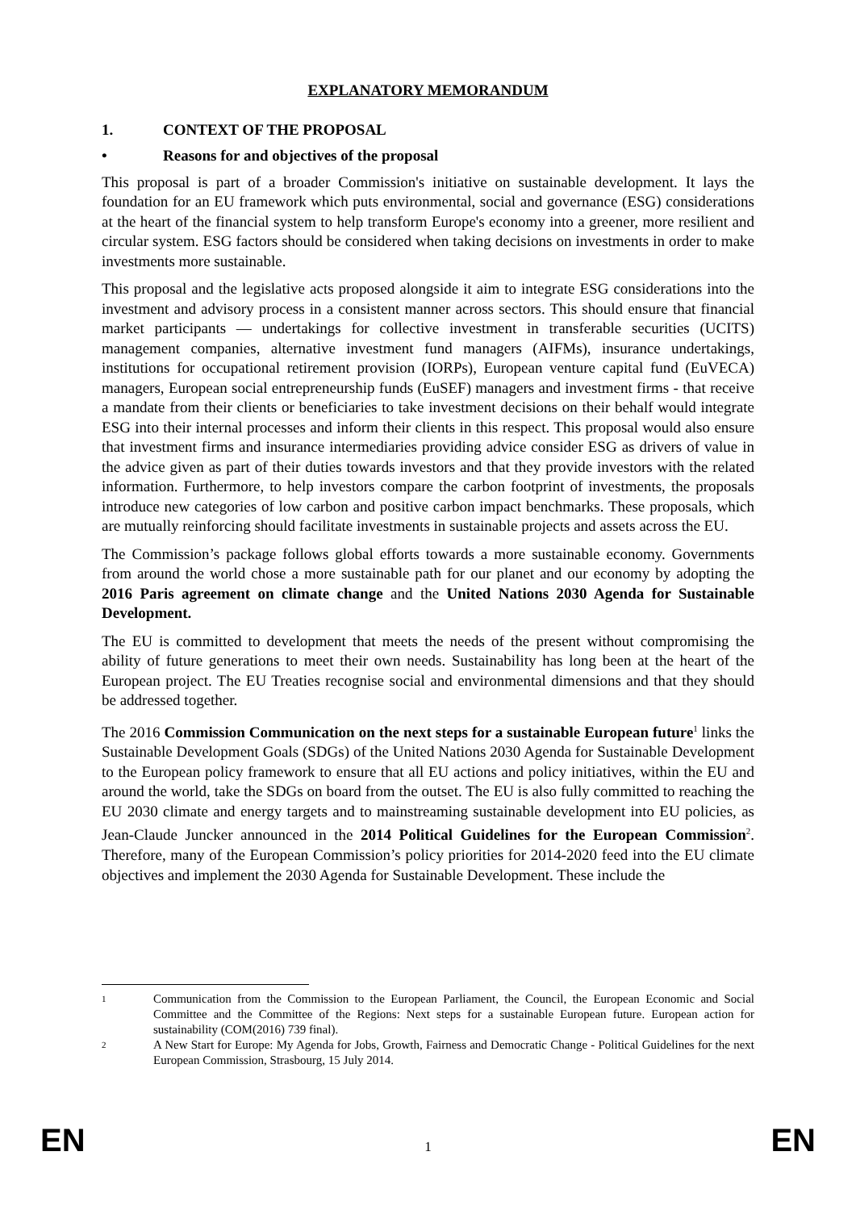EXPLANATORY MEMORANDUM
1. CONTEXT OF THE PROPOSAL
• Reasons for and objectives of the proposal
This proposal is part of a broader Commission's initiative on sustainable development. It lays the foundation for an EU framework which puts environmental, social and governance (ESG) considerations at the heart of the financial system to help transform Europe's economy into a greener, more resilient and circular system. ESG factors should be considered when taking decisions on investments in order to make investments more sustainable.
This proposal and the legislative acts proposed alongside it aim to integrate ESG considerations into the investment and advisory process in a consistent manner across sectors. This should ensure that financial market participants — undertakings for collective investment in transferable securities (UCITS) management companies, alternative investment fund managers (AIFMs), insurance undertakings, institutions for occupational retirement provision (IORPs), European venture capital fund (EuVECA) managers, European social entrepreneurship funds (EuSEF) managers and investment firms - that receive a mandate from their clients or beneficiaries to take investment decisions on their behalf would integrate ESG into their internal processes and inform their clients in this respect. This proposal would also ensure that investment firms and insurance intermediaries providing advice consider ESG as drivers of value in the advice given as part of their duties towards investors and that they provide investors with the related information. Furthermore, to help investors compare the carbon footprint of investments, the proposals introduce new categories of low carbon and positive carbon impact benchmarks. These proposals, which are mutually reinforcing should facilitate investments in sustainable projects and assets across the EU.
The Commission’s package follows global efforts towards a more sustainable economy. Governments from around the world chose a more sustainable path for our planet and our economy by adopting the 2016 Paris agreement on climate change and the United Nations 2030 Agenda for Sustainable Development.
The EU is committed to development that meets the needs of the present without compromising the ability of future generations to meet their own needs. Sustainability has long been at the heart of the European project. The EU Treaties recognise social and environmental dimensions and that they should be addressed together.
The 2016 Commission Communication on the next steps for a sustainable European future<sup>1</sup> links the Sustainable Development Goals (SDGs) of the United Nations 2030 Agenda for Sustainable Development to the European policy framework to ensure that all EU actions and policy initiatives, within the EU and around the world, take the SDGs on board from the outset. The EU is also fully committed to reaching the EU 2030 climate and energy targets and to mainstreaming sustainable development into EU policies, as Jean-Claude Juncker announced in the 2014 Political Guidelines for the European Commission<sup>2</sup>. Therefore, many of the European Commission’s policy priorities for 2014-2020 feed into the EU climate objectives and implement the 2030 Agenda for Sustainable Development. These include the
<sup>1</sup> Communication from the Commission to the European Parliament, the Council, the European Economic and Social Committee and the Committee of the Regions: Next steps for a sustainable European future. European action for sustainability (COM(2016) 739 final).
<sup>2</sup> A New Start for Europe: My Agenda for Jobs, Growth, Fairness and Democratic Change - Political Guidelines for the next European Commission, Strasbourg, 15 July 2014.
EN 1 EN